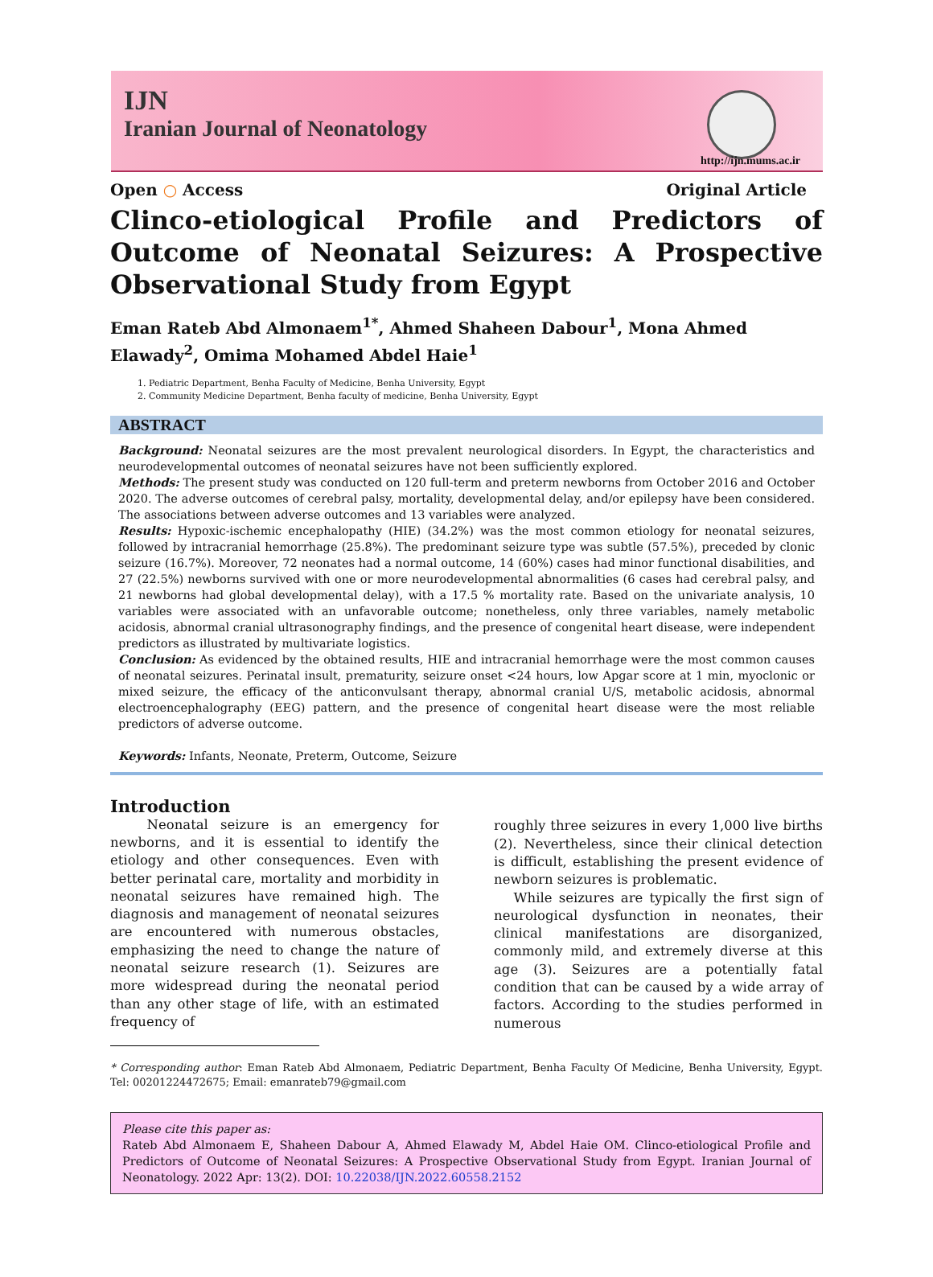IJN
Iranian Journal of Neonatology
http://ijn.mums.ac.ir
Open ○ Access Original Article
Clinco-etiological Profile and Predictors of Outcome of Neonatal Seizures: A Prospective Observational Study from Egypt
Eman Rateb Abd Almonaem<sup>1*</sup>, Ahmed Shaheen Dabour<sup>1</sup>, Mona Ahmed Elawady<sup>2</sup>, Omima Mohamed Abdel Haie<sup>1</sup>
1. Pediatric Department, Benha Faculty of Medicine, Benha University, Egypt
2. Community Medicine Department, Benha faculty of medicine, Benha University, Egypt
ABSTRACT
Background: Neonatal seizures are the most prevalent neurological disorders. In Egypt, the characteristics and neurodevelopmental outcomes of neonatal seizures have not been sufficiently explored.
Methods: The present study was conducted on 120 full-term and preterm newborns from October 2016 and October 2020. The adverse outcomes of cerebral palsy, mortality, developmental delay, and/or epilepsy have been considered. The associations between adverse outcomes and 13 variables were analyzed.
Results: Hypoxic-ischemic encephalopathy (HIE) (34.2%) was the most common etiology for neonatal seizures, followed by intracranial hemorrhage (25.8%). The predominant seizure type was subtle (57.5%), preceded by clonic seizure (16.7%). Moreover, 72 neonates had a normal outcome, 14 (60%) cases had minor functional disabilities, and 27 (22.5%) newborns survived with one or more neurodevelopmental abnormalities (6 cases had cerebral palsy, and 21 newborns had global developmental delay), with a 17.5 % mortality rate. Based on the univariate analysis, 10 variables were associated with an unfavorable outcome; nonetheless, only three variables, namely metabolic acidosis, abnormal cranial ultrasonography findings, and the presence of congenital heart disease, were independent predictors as illustrated by multivariate logistics.
Conclusion: As evidenced by the obtained results, HIE and intracranial hemorrhage were the most common causes of neonatal seizures. Perinatal insult, prematurity, seizure onset <24 hours, low Apgar score at 1 min, myoclonic or mixed seizure, the efficacy of the anticonvulsant therapy, abnormal cranial U/S, metabolic acidosis, abnormal electroencephalography (EEG) pattern, and the presence of congenital heart disease were the most reliable predictors of adverse outcome.
Keywords: Infants, Neonate, Preterm, Outcome, Seizure
Introduction
Neonatal seizure is an emergency for newborns, and it is essential to identify the etiology and other consequences. Even with better perinatal care, mortality and morbidity in neonatal seizures have remained high. The diagnosis and management of neonatal seizures are encountered with numerous obstacles, emphasizing the need to change the nature of neonatal seizure research (1). Seizures are more widespread during the neonatal period than any other stage of life, with an estimated frequency of
roughly three seizures in every 1,000 live births (2). Nevertheless, since their clinical detection is difficult, establishing the present evidence of newborn seizures is problematic.
While seizures are typically the first sign of neurological dysfunction in neonates, their clinical manifestations are disorganized, commonly mild, and extremely diverse at this age (3). Seizures are a potentially fatal condition that can be caused by a wide array of factors. According to the studies performed in numerous
* Corresponding author: Eman Rateb Abd Almonaem, Pediatric Department, Benha Faculty Of Medicine, Benha University, Egypt. Tel: 00201224472675; Email: emanrateb79@gmail.com
Please cite this paper as:
Rateb Abd Almonaem E, Shaheen Dabour A, Ahmed Elawady M, Abdel Haie OM. Clinco-etiological Profile and Predictors of Outcome of Neonatal Seizures: A Prospective Observational Study from Egypt. Iranian Journal of Neonatology. 2022 Apr: 13(2). DOI: 10.22038/IJN.2022.60558.2152